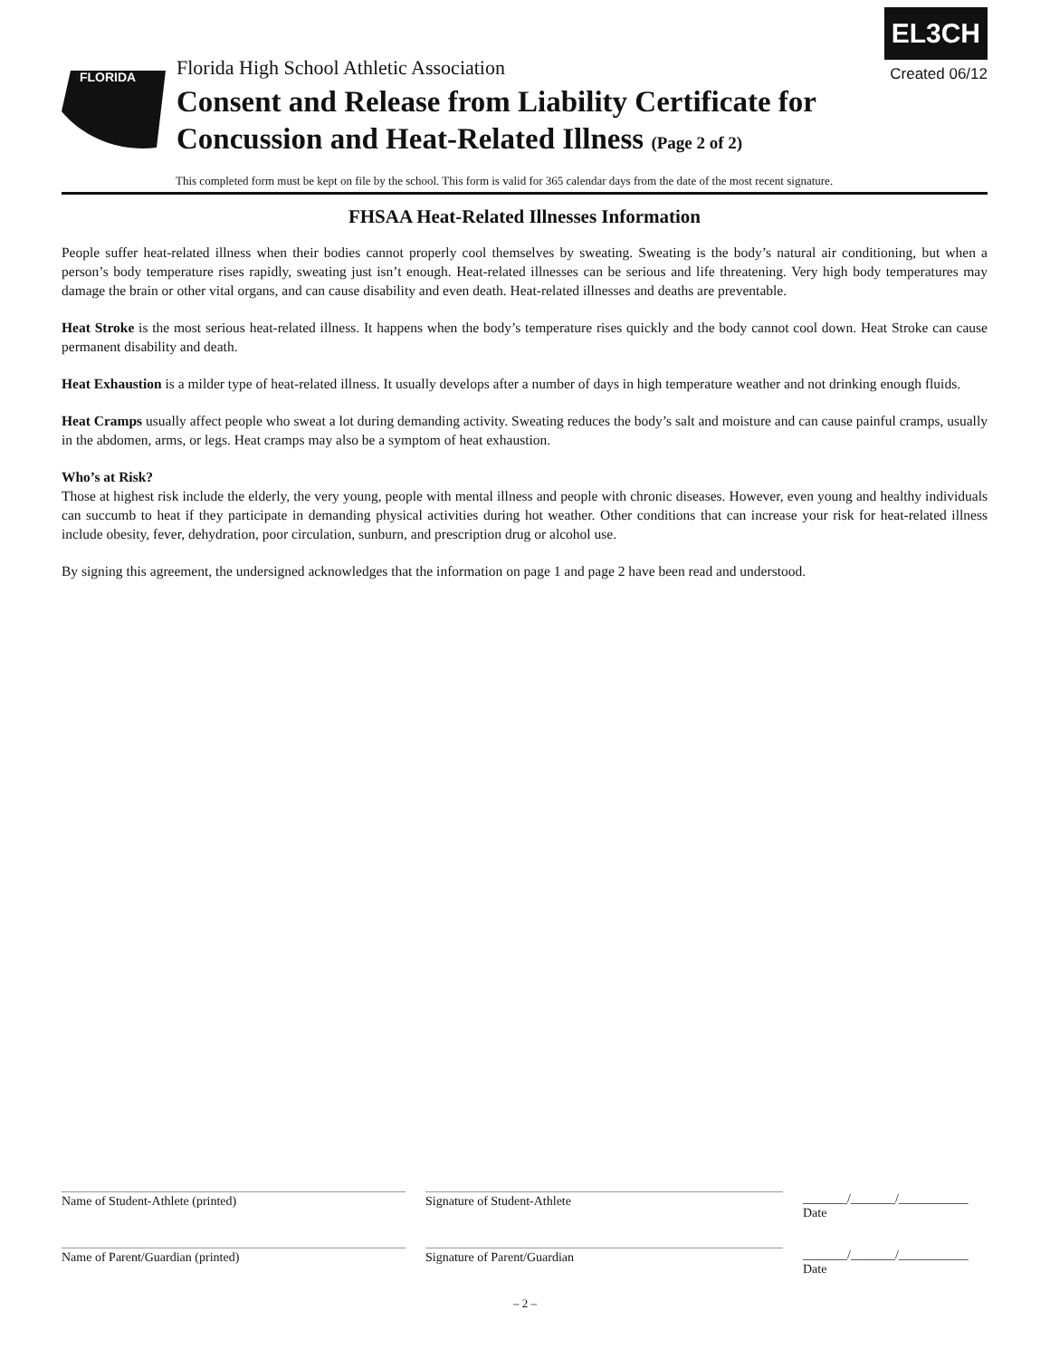EL3CH
Created 06/12
FLORIDA
Florida High School Athletic Association
Consent and Release from Liability Certificate for
Concussion and Heat-Related Illness (Page 2 of 2)
This completed form must be kept on file by the school. This form is valid for 365 calendar days from the date of the most recent signature.
FHSAA Heat-Related Illnesses Information
People suffer heat-related illness when their bodies cannot properly cool themselves by sweating. Sweating is the body’s natural air conditioning, but when a person’s body temperature rises rapidly, sweating just isn’t enough. Heat-related illnesses can be serious and life threatening. Very high body temperatures may damage the brain or other vital organs, and can cause disability and even death. Heat-related illnesses and deaths are preventable.
Heat Stroke is the most serious heat-related illness. It happens when the body’s temperature rises quickly and the body cannot cool down. Heat Stroke can cause permanent disability and death.
Heat Exhaustion is a milder type of heat-related illness. It usually develops after a number of days in high temperature weather and not drinking enough fluids.
Heat Cramps usually affect people who sweat a lot during demanding activity. Sweating reduces the body’s salt and moisture and can cause painful cramps, usually in the abdomen, arms, or legs. Heat cramps may also be a symptom of heat exhaustion.
Who’s at Risk?
Those at highest risk include the elderly, the very young, people with mental illness and people with chronic diseases. However, even young and healthy individuals can succumb to heat if they participate in demanding physical activities during hot weather. Other conditions that can increase your risk for heat-related illness include obesity, fever, dehydration, poor circulation, sunburn, and prescription drug or alcohol use.
By signing this agreement, the undersigned acknowledges that the information on page 1 and page 2 have been read and understood.
Name of Student-Athlete (printed) Signature of Student-Athlete _______/_______/___________
Date
Name of Parent/Guardian (printed) Signature of Parent/Guardian _______/_______/___________
Date
– 2 –